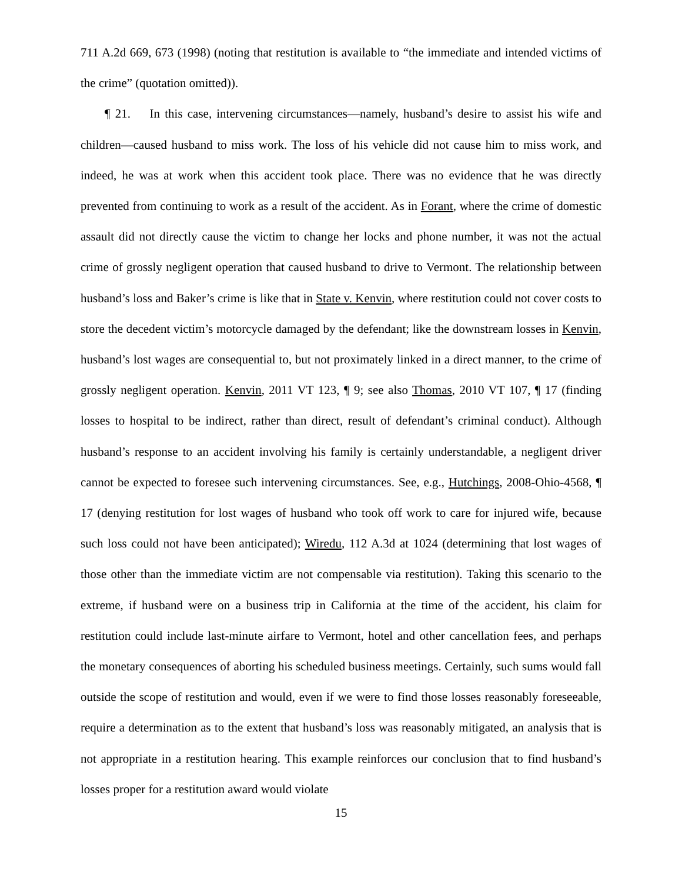711 A.2d 669, 673 (1998) (noting that restitution is available to “the immediate and intended victims of the crime” (quotation omitted)).
¶ 21. In this case, intervening circumstances—namely, husband’s desire to assist his wife and children—caused husband to miss work. The loss of his vehicle did not cause him to miss work, and indeed, he was at work when this accident took place. There was no evidence that he was directly prevented from continuing to work as a result of the accident. As in Forant, where the crime of domestic assault did not directly cause the victim to change her locks and phone number, it was not the actual crime of grossly negligent operation that caused husband to drive to Vermont. The relationship between husband’s loss and Baker’s crime is like that in State v. Kenvin, where restitution could not cover costs to store the decedent victim’s motorcycle damaged by the defendant; like the downstream losses in Kenvin, husband’s lost wages are consequential to, but not proximately linked in a direct manner, to the crime of grossly negligent operation. Kenvin, 2011 VT 123, ¶ 9; see also Thomas, 2010 VT 107, ¶ 17 (finding losses to hospital to be indirect, rather than direct, result of defendant’s criminal conduct). Although husband’s response to an accident involving his family is certainly understandable, a negligent driver cannot be expected to foresee such intervening circumstances. See, e.g., Hutchings, 2008-Ohio-4568, ¶ 17 (denying restitution for lost wages of husband who took off work to care for injured wife, because such loss could not have been anticipated); Wiredu, 112 A.3d at 1024 (determining that lost wages of those other than the immediate victim are not compensable via restitution). Taking this scenario to the extreme, if husband were on a business trip in California at the time of the accident, his claim for restitution could include last-minute airfare to Vermont, hotel and other cancellation fees, and perhaps the monetary consequences of aborting his scheduled business meetings. Certainly, such sums would fall outside the scope of restitution and would, even if we were to find those losses reasonably foreseeable, require a determination as to the extent that husband’s loss was reasonably mitigated, an analysis that is not appropriate in a restitution hearing. This example reinforces our conclusion that to find husband’s losses proper for a restitution award would violate
15